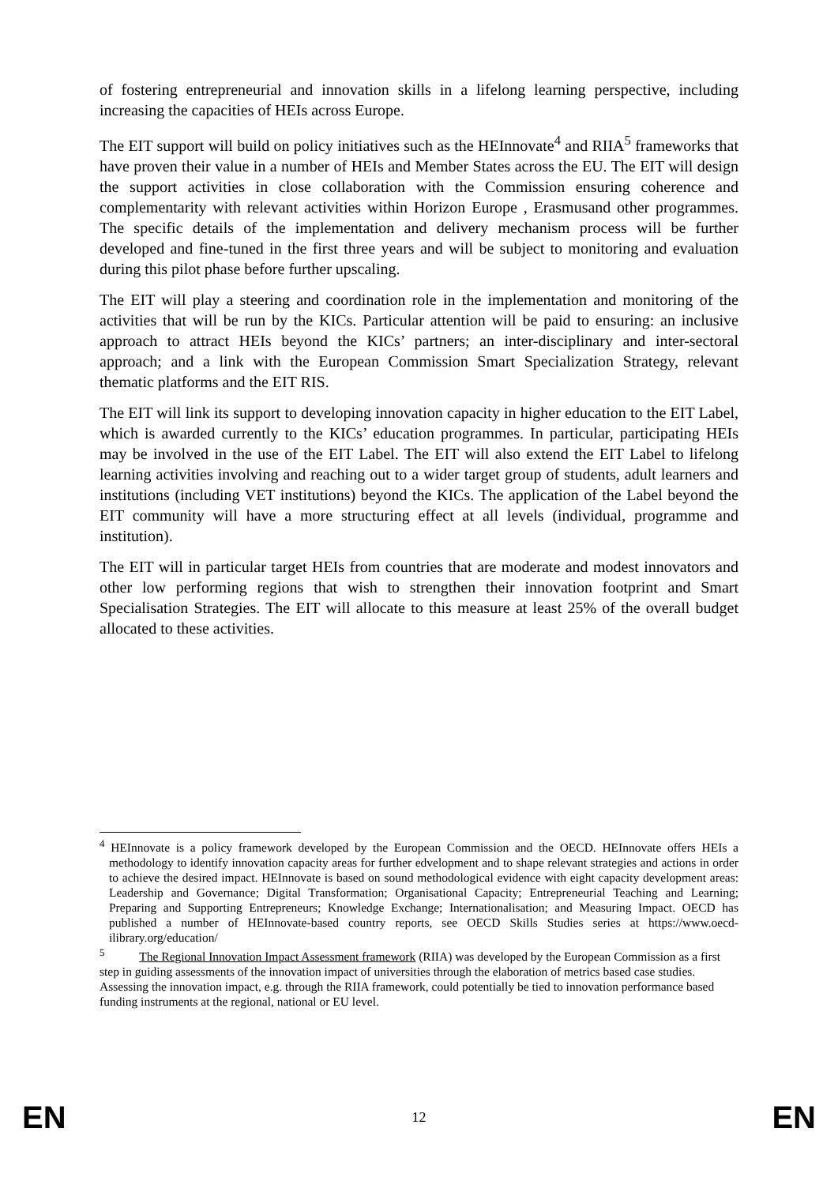of fostering entrepreneurial and innovation skills in a lifelong learning perspective, including increasing the capacities of HEIs across Europe.
The EIT support will build on policy initiatives such as the HEInnovate<sup>4</sup> and RIIA<sup>5</sup> frameworks that have proven their value in a number of HEIs and Member States across the EU. The EIT will design the support activities in close collaboration with the Commission ensuring coherence and complementarity with relevant activities within Horizon Europe , Erasmusand other programmes. The specific details of the implementation and delivery mechanism process will be further developed and fine-tuned in the first three years and will be subject to monitoring and evaluation during this pilot phase before further upscaling.
The EIT will play a steering and coordination role in the implementation and monitoring of the activities that will be run by the KICs. Particular attention will be paid to ensuring: an inclusive approach to attract HEIs beyond the KICs’ partners; an inter-disciplinary and inter-sectoral approach; and a link with the European Commission Smart Specialization Strategy, relevant thematic platforms and the EIT RIS.
The EIT will link its support to developing innovation capacity in higher education to the EIT Label, which is awarded currently to the KICs’ education programmes. In particular, participating HEIs may be involved in the use of the EIT Label. The EIT will also extend the EIT Label to lifelong learning activities involving and reaching out to a wider target group of students, adult learners and institutions (including VET institutions) beyond the KICs. The application of the Label beyond the EIT community will have a more structuring effect at all levels (individual, programme and institution).
The EIT will in particular target HEIs from countries that are moderate and modest innovators and other low performing regions that wish to strengthen their innovation footprint and Smart Specialisation Strategies. The EIT will allocate to this measure at least 25% of the overall budget allocated to these activities.
<sup>4</sup> HEInnovate is a policy framework developed by the European Commission and the OECD. HEInnovate offers HEIs a methodology to identify innovation capacity areas for further edvelopment and to shape relevant strategies and actions in order to achieve the desired impact. HEInnovate is based on sound methodological evidence with eight capacity development areas: Leadership and Governance; Digital Transformation; Organisational Capacity; Entrepreneurial Teaching and Learning; Preparing and Supporting Entrepreneurs; Knowledge Exchange; Internationalisation; and Measuring Impact. OECD has published a number of HEInnovate-based country reports, see OECD Skills Studies series at https://www.oecd-ilibrary.org/education/
<sup>5</sup> The Regional Innovation Impact Assessment framework (RIIA) was developed by the European Commission as a first step in guiding assessments of the innovation impact of universities through the elaboration of metrics based case studies. Assessing the innovation impact, e.g. through the RIIA framework, could potentially be tied to innovation performance based funding instruments at the regional, national or EU level.
EN 12 EN